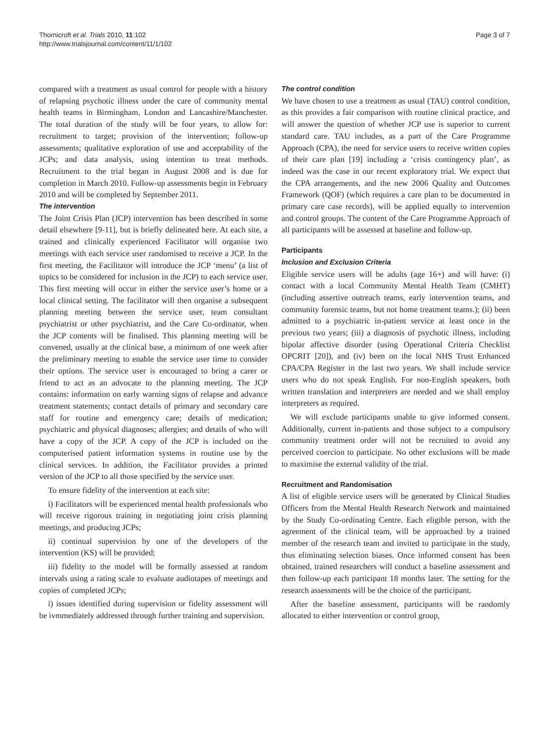Thornicroft et al. Trials 2010, 11:102
http://www.trialsjournal.com/content/11/1/102
Page 3 of 7
compared with a treatment as usual control for people with a history of relapsing psychotic illness under the care of community mental health teams in Birmingham, London and Lancashire/Manchester. The total duration of the study will be four years, to allow for: recruitment to target; provision of the intervention; follow-up assessments; qualitative exploration of use and acceptability of the JCPs; and data analysis, using intention to treat methods. Recruitment to the trial began in August 2008 and is due for completion in March 2010. Follow-up assessments begin in February 2010 and will be completed by September 2011.
The intervention
The Joint Crisis Plan (JCP) intervention has been described in some detail elsewhere [9-11], but is briefly delineated here. At each site, a trained and clinically experienced Facilitator will organise two meetings with each service user randomised to receive a JCP. In the first meeting, the Facilitator will introduce the JCP ‘menu’ (a list of topics to be considered for inclusion in the JCP) to each service user. This first meeting will occur in either the service user’s home or a local clinical setting. The facilitator will then organise a subsequent planning meeting between the service user, team consultant psychiatrist or other psychiatrist, and the Care Co-ordinator, when the JCP contents will be finalised. This planning meeting will be convened, usually at the clinical base, a minimum of one week after the preliminary meeting to enable the service user time to consider their options. The service user is encouraged to bring a carer or friend to act as an advocate to the planning meeting. The JCP contains: information on early warning signs of relapse and advance treatment statements; contact details of primary and secondary care staff for routine and emergency care; details of medication; psychiatric and physical diagnoses; allergies; and details of who will have a copy of the JCP. A copy of the JCP is included on the computerised patient information systems in routine use by the clinical services. In addition, the Facilitator provides a printed version of the JCP to all those specified by the service user.
To ensure fidelity of the intervention at each site:
i) Facilitators will be experienced mental health professionals who will receive rigorous training in negotiating joint crisis planning meetings, and producing JCPs;
ii) continual supervision by one of the developers of the intervention (KS) will be provided;
iii) fidelity to the model will be formally assessed at random intervals using a rating scale to evaluate audiotapes of meetings and copies of completed JCPs;
i) issues identified during supervision or fidelity assessment will be ivmmediately addressed through further training and supervision.
The control condition
We have chosen to use a treatment as usual (TAU) control condition, as this provides a fair comparison with routine clinical practice, and will answer the question of whether JCP use is superior to current standard care. TAU includes, as a part of the Care Programme Approach (CPA), the need for service users to receive written copies of their care plan [19] including a ‘crisis contingency plan’, as indeed was the case in our recent exploratory trial. We expect that the CPA arrangements, and the new 2006 Quality and Outcomes Framework (QOF) (which requires a care plan to be documented in primary care case records), will be applied equally to intervention and control groups. The content of the Care Programme Approach of all participants will be assessed at baseline and follow-up.
Participants
Inclusion and Exclusion Criteria
Eligible service users will be adults (age 16+) and will have: (i) contact with a local Community Mental Health Team (CMHT) (including assertive outreach teams, early intervention teams, and community forensic teams, but not home treatment teams.); (ii) been admitted to a psychiatric in-patient service at least once in the previous two years; (iii) a diagnosis of psychotic illness, including bipolar affective disorder (using Operational Criteria Checklist OPCRIT [20]), and (iv) been on the local NHS Trust Enhanced CPA/CPA Register in the last two years. We shall include service users who do not speak English. For non-English speakers, both written translation and interpreters are needed and we shall employ interpreters as required.
We will exclude participants unable to give informed consent. Additionally, current in-patients and those subject to a compulsory community treatment order will not be recruited to avoid any perceived coercion to participate. No other exclusions will be made to maximise the external validity of the trial.
Recruitment and Randomisation
A list of eligible service users will be generated by Clinical Studies Officers from the Mental Health Research Network and maintained by the Study Co-ordinating Centre. Each eligible person, with the agreement of the clinical team, will be approached by a trained member of the research team and invited to participate in the study, thus eliminating selection biases. Once informed consent has been obtained, trained researchers will conduct a baseline assessment and then follow-up each participant 18 months later. The setting for the research assessments will be the choice of the participant.
After the baseline assessment, participants will be randomly allocated to either intervention or control group,